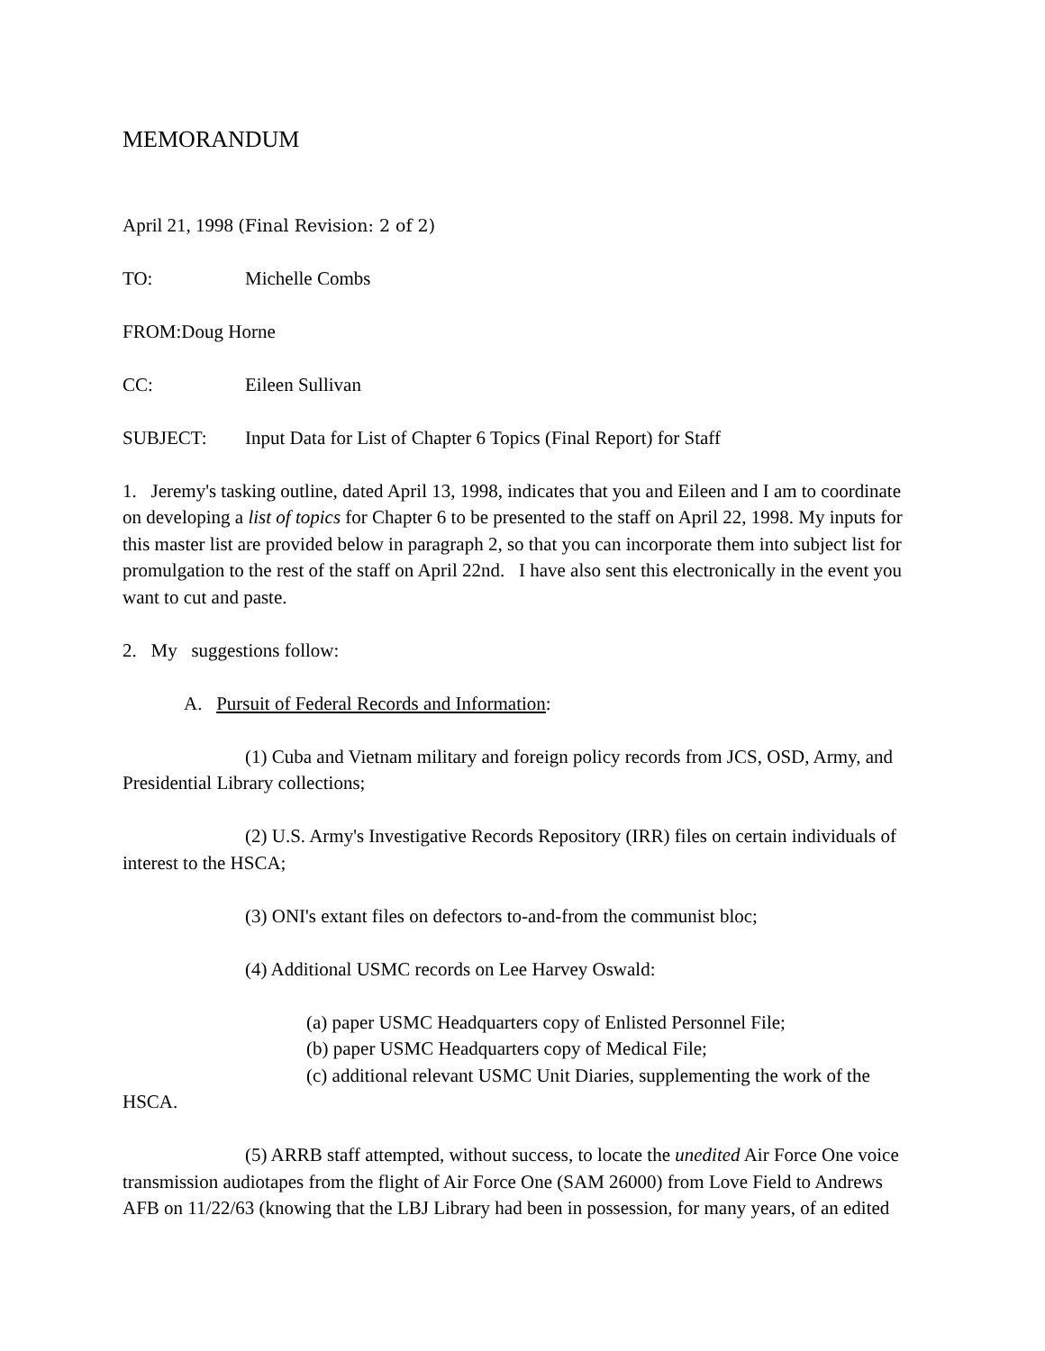MEMORANDUM
April 21, 1998 (Final Revision: 2 of 2)
TO: Michelle Combs
FROM: Doug Horne
CC: Eileen Sullivan
SUBJECT: Input Data for List of Chapter 6 Topics (Final Report) for Staff
1. Jeremy's tasking outline, dated April 13, 1998, indicates that you and Eileen and I am to coordinate on developing a list of topics for Chapter 6 to be presented to the staff on April 22, 1998. My inputs for this master list are provided below in paragraph 2, so that you can incorporate them into subject list for promulgation to the rest of the staff on April 22nd. I have also sent this electronically in the event you want to cut and paste.
2. My suggestions follow:
A. Pursuit of Federal Records and Information:
(1) Cuba and Vietnam military and foreign policy records from JCS, OSD, Army, and Presidential Library collections;
(2) U.S. Army's Investigative Records Repository (IRR) files on certain individuals of interest to the HSCA;
(3) ONI's extant files on defectors to-and-from the communist bloc;
(4) Additional USMC records on Lee Harvey Oswald:
(a) paper USMC Headquarters copy of Enlisted Personnel File;
(b) paper USMC Headquarters copy of Medical File;
(c) additional relevant USMC Unit Diaries, supplementing the work of the
HSCA.
(5) ARRB staff attempted, without success, to locate the unedited Air Force One voice transmission audiotapes from the flight of Air Force One (SAM 26000) from Love Field to Andrews AFB on 11/22/63 (knowing that the LBJ Library had been in possession, for many years, of an edited